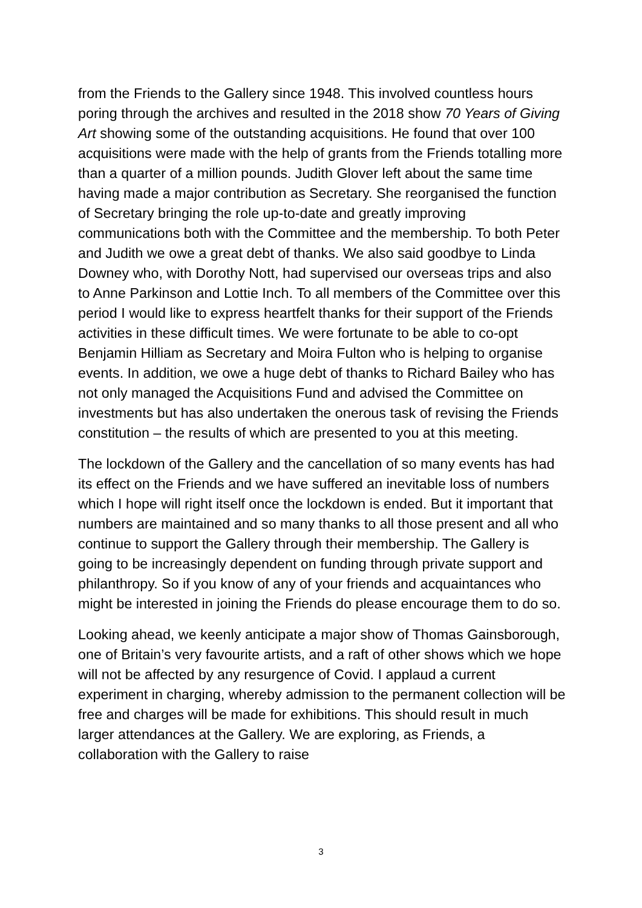from the Friends to the Gallery since 1948. This involved countless hours poring through the archives and resulted in the 2018 show 70 Years of Giving Art showing some of the outstanding acquisitions. He found that over 100 acquisitions were made with the help of grants from the Friends totalling more than a quarter of a million pounds. Judith Glover left about the same time having made a major contribution as Secretary. She reorganised the function of Secretary bringing the role up-to-date and greatly improving communications both with the Committee and the membership. To both Peter and Judith we owe a great debt of thanks. We also said goodbye to Linda Downey who, with Dorothy Nott, had supervised our overseas trips and also to Anne Parkinson and Lottie Inch. To all members of the Committee over this period I would like to express heartfelt thanks for their support of the Friends activities in these difficult times. We were fortunate to be able to co-opt Benjamin Hilliam as Secretary and Moira Fulton who is helping to organise events. In addition, we owe a huge debt of thanks to Richard Bailey who has not only managed the Acquisitions Fund and advised the Committee on investments but has also undertaken the onerous task of revising the Friends constitution – the results of which are presented to you at this meeting.
The lockdown of the Gallery and the cancellation of so many events has had its effect on the Friends and we have suffered an inevitable loss of numbers which I hope will right itself once the lockdown is ended. But it important that numbers are maintained and so many thanks to all those present and all who continue to support the Gallery through their membership. The Gallery is going to be increasingly dependent on funding through private support and philanthropy. So if you know of any of your friends and acquaintances who might be interested in joining the Friends do please encourage them to do so.
Looking ahead, we keenly anticipate a major show of Thomas Gainsborough, one of Britain’s very favourite artists, and a raft of other shows which we hope will not be affected by any resurgence of Covid. I applaud a current experiment in charging, whereby admission to the permanent collection will be free and charges will be made for exhibitions. This should result in much larger attendances at the Gallery. We are exploring, as Friends, a collaboration with the Gallery to raise
3